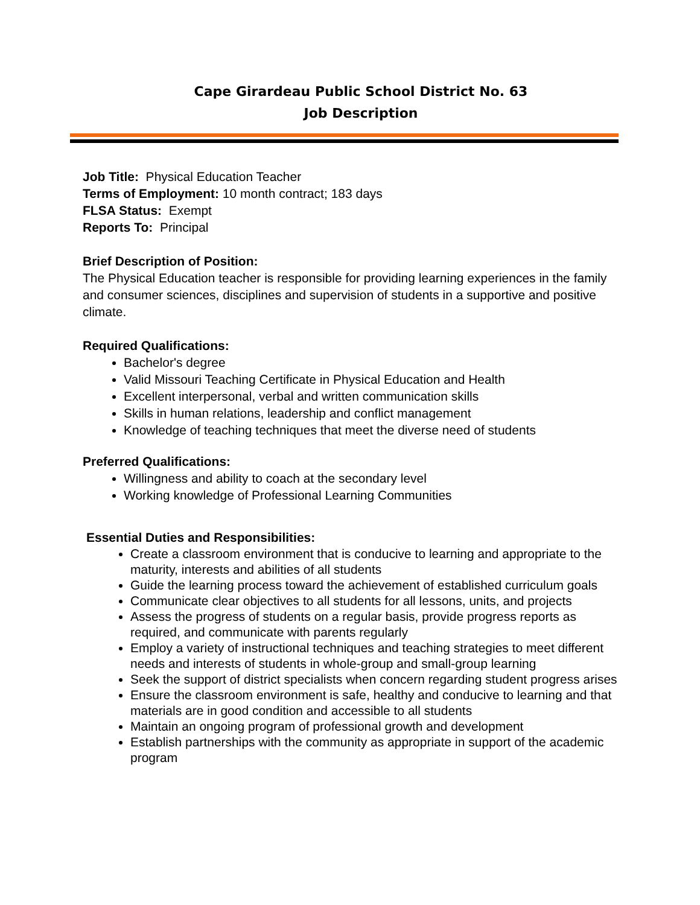Cape Girardeau Public School District No. 63
Job Description
Job Title: Physical Education Teacher
Terms of Employment: 10 month contract; 183 days
FLSA Status: Exempt
Reports To: Principal
Brief Description of Position:
The Physical Education teacher is responsible for providing learning experiences in the family and consumer sciences, disciplines and supervision of students in a supportive and positive climate.
Required Qualifications:
Bachelor's degree
Valid Missouri Teaching Certificate in Physical Education and Health
Excellent interpersonal, verbal and written communication skills
Skills in human relations, leadership and conflict management
Knowledge of teaching techniques that meet the diverse need of students
Preferred Qualifications:
Willingness and ability to coach at the secondary level
Working knowledge of Professional Learning Communities
Essential Duties and Responsibilities:
Create a classroom environment that is conducive to learning and appropriate to the maturity, interests and abilities of all students
Guide the learning process toward the achievement of established curriculum goals
Communicate clear objectives to all students for all lessons, units, and projects
Assess the progress of students on a regular basis, provide progress reports as required, and communicate with parents regularly
Employ a variety of instructional techniques and teaching strategies to meet different needs and interests of students in whole-group and small-group learning
Seek the support of district specialists when concern regarding student progress arises
Ensure the classroom environment is safe, healthy and conducive to learning and that materials are in good condition and accessible to all students
Maintain an ongoing program of professional growth and development
Establish partnerships with the community as appropriate in support of the academic program